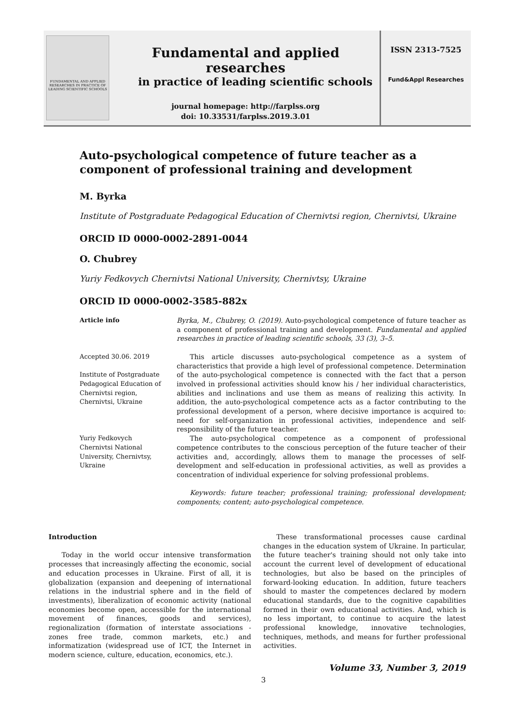FUNDAMENTAL AND APPLIED RESEARCHES IN PRACTICE OF LEADING SCIENTIFIC SCHOOLS
Fundamental and applied researches
in practice of leading scientific schools
journal homepage: http://farplss.org
doi: 10.33531/farplss.2019.3.01
ISSN 2313-7525
Fund&Appl Researches
Auto-psychological competence of future teacher as a component of professional training and development
M. Byrka
Institute of Postgraduate Pedagogical Education of Chernivtsi region, Chernivtsi, Ukraine
ORCID ID 0000-0002-2891-0044
O. Chubrey
Yuriy Fedkovych Chernivtsi National University, Chernivtsy, Ukraine
ORCID ID 0000-0002-3585-882x
Article info
Accepted 30.06. 2019
Institute of Postgraduate Pedagogical Education of Chernivtsi region, Chernivtsi, Ukraine
Yuriy Fedkovych Chernivtsi National University, Chernivtsy, Ukraine
Byrka, M., Chubrey, O. (2019). Auto-psychological competence of future teacher as a component of professional training and development. Fundamental and applied researches in practice of leading scientific schools, 33 (3), 3–5.
This article discusses auto-psychological competence as a system of characteristics that provide a high level of professional competence. Determination of the auto-psychological competence is connected with the fact that a person involved in professional activities should know his / her individual characteristics, abilities and inclinations and use them as means of realizing this activity. In addition, the auto-psychological competence acts as a factor contributing to the professional development of a person, where decisive importance is acquired to: need for self-organization in professional activities, independence and self-responsibility of the future teacher.
The auto-psychological competence as a component of professional competence contributes to the conscious perception of the future teacher of their activities and, accordingly, allows them to manage the processes of self-development and self-education in professional activities, as well as provides a concentration of individual experience for solving professional problems.
Keywords: future teacher; professional training; professional development; components; content; auto-psychological competence.
Introduction
Today in the world occur intensive transformation processes that increasingly affecting the economic, social and education processes in Ukraine. First of all, it is globalization (expansion and deepening of international relations in the industrial sphere and in the field of investments), liberalization of economic activity (national economies become open, accessible for the international movement of finances, goods and services), regionalization (formation of interstate associations - zones free trade, common markets, etc.) and informatization (widespread use of ICT, the Internet in modern science, culture, education, economics, etc.).
These transformational processes cause cardinal changes in the education system of Ukraine. In particular, the future teacher's training should not only take into account the current level of development of educational technologies, but also be based on the principles of forward-looking education. In addition, future teachers should to master the competences declared by modern educational standards, due to the cognitive capabilities formed in their own educational activities. And, which is no less important, to continue to acquire the latest professional knowledge, innovative technologies, techniques, methods, and means for further professional activities.
Volume 33, Number 3, 2019
3